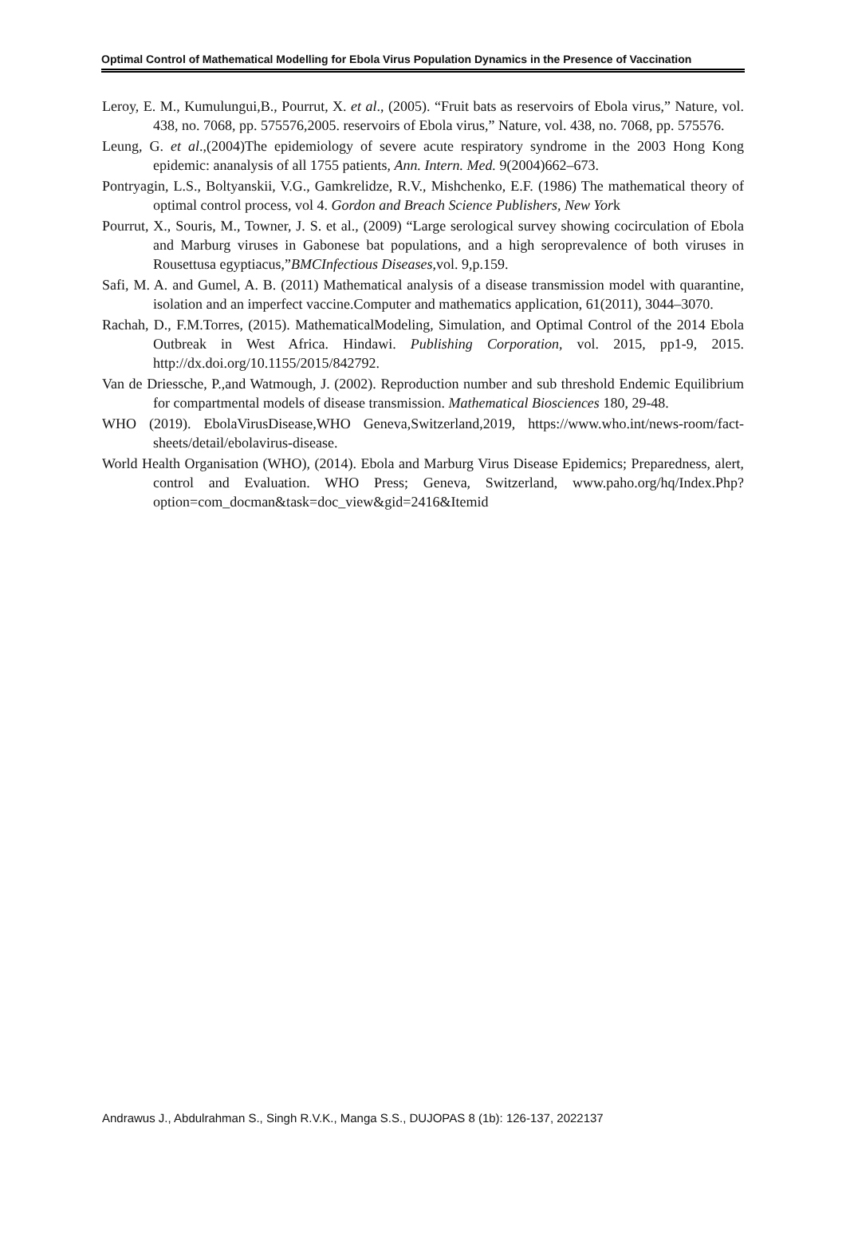Optimal Control of Mathematical Modelling for Ebola Virus Population Dynamics in the Presence of Vaccination
Leroy, E. M., Kumulungui,B., Pourrut, X. et al., (2005). “Fruit bats as reservoirs of Ebola virus,” Nature, vol. 438, no. 7068, pp. 575576,2005. reservoirs of Ebola virus,” Nature, vol. 438, no. 7068, pp. 575576.
Leung, G. et al.,(2004)The epidemiology of severe acute respiratory syndrome in the 2003 Hong Kong epidemic: ananalysis of all 1755 patients, Ann. Intern. Med. 9(2004)662–673.
Pontryagin, L.S., Boltyanskii, V.G., Gamkrelidze, R.V., Mishchenko, E.F. (1986) The mathematical theory of optimal control process, vol 4. Gordon and Breach Science Publishers, New York
Pourrut, X., Souris, M., Towner, J. S. et al., (2009) “Large serological survey showing cocirculation of Ebola and Marburg viruses in Gabonese bat populations, and a high seroprevalence of both viruses in Rousettusa egyptiacus,”BMCInfectious Diseases,vol. 9,p.159.
Safi, M. A. and Gumel, A. B. (2011) Mathematical analysis of a disease transmission model with quarantine, isolation and an imperfect vaccine.Computer and mathematics application, 61(2011), 3044–3070.
Rachah, D., F.M.Torres, (2015). MathematicalModeling, Simulation, and Optimal Control of the 2014 Ebola Outbreak in West Africa. Hindawi. Publishing Corporation, vol. 2015, pp1-9, 2015. http://dx.doi.org/10.1155/2015/842792.
Van de Driessche, P.,and Watmough, J. (2002). Reproduction number and sub threshold Endemic Equilibrium for compartmental models of disease transmission. Mathematical Biosciences 180, 29-48.
WHO (2019). EbolaVirusDisease,WHO Geneva,Switzerland,2019, https://www.who.int/news-room/fact-sheets/detail/ebolavirus-disease.
World Health Organisation (WHO), (2014). Ebola and Marburg Virus Disease Epidemics; Preparedness, alert, control and Evaluation. WHO Press; Geneva, Switzerland, www.paho.org/hq/Index.Php? option=com_docman&task=doc_view&gid=2416&Itemid
Andrawus J., Abdulrahman S., Singh R.V.K., Manga S.S., DUJOPAS 8 (1b): 126-137, 2022137